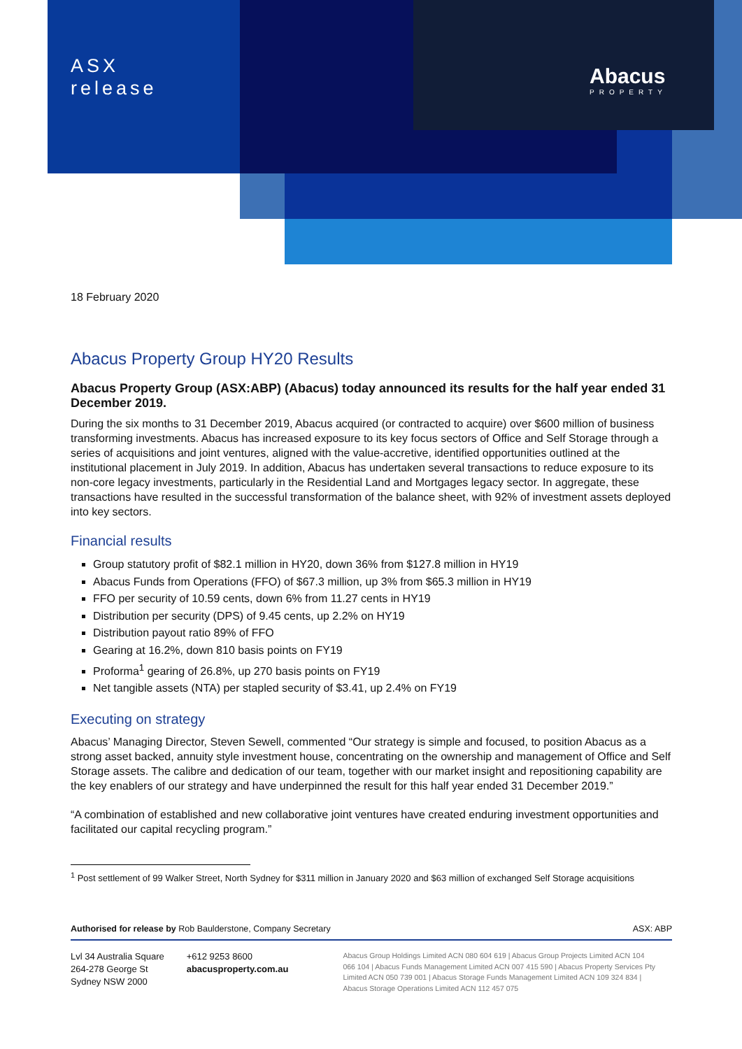ASX
release
Abacus
PROPERTY
18 February 2020
Abacus Property Group HY20 Results
Abacus Property Group (ASX:ABP) (Abacus) today announced its results for the half year ended 31 December 2019.
During the six months to 31 December 2019, Abacus acquired (or contracted to acquire) over $600 million of business transforming investments. Abacus has increased exposure to its key focus sectors of Office and Self Storage through a series of acquisitions and joint ventures, aligned with the value-accretive, identified opportunities outlined at the institutional placement in July 2019. In addition, Abacus has undertaken several transactions to reduce exposure to its non-core legacy investments, particularly in the Residential Land and Mortgages legacy sector. In aggregate, these transactions have resulted in the successful transformation of the balance sheet, with 92% of investment assets deployed into key sectors.
Financial results
Group statutory profit of $82.1 million in HY20, down 36% from $127.8 million in HY19
Abacus Funds from Operations (FFO) of $67.3 million, up 3% from $65.3 million in HY19
FFO per security of 10.59 cents, down 6% from 11.27 cents in HY19
Distribution per security (DPS) of 9.45 cents, up 2.2% on HY19
Distribution payout ratio 89% of FFO
Gearing at 16.2%, down 810 basis points on FY19
Proforma<sup>1</sup> gearing of 26.8%, up 270 basis points on FY19
Net tangible assets (NTA) per stapled security of $3.41, up 2.4% on FY19
Executing on strategy
Abacus’ Managing Director, Steven Sewell, commented “Our strategy is simple and focused, to position Abacus as a strong asset backed, annuity style investment house, concentrating on the ownership and management of Office and Self Storage assets. The calibre and dedication of our team, together with our market insight and repositioning capability are the key enablers of our strategy and have underpinned the result for this half year ended 31 December 2019.”
“A combination of established and new collaborative joint ventures have created enduring investment opportunities and facilitated our capital recycling program.”
<sup>1</sup> Post settlement of 99 Walker Street, North Sydney for $311 million in January 2020 and $63 million of exchanged Self Storage acquisitions
Authorised for release by Rob Baulderstone, Company Secretary ASX: ABP
Lvl 34 Australia Square
264-278 George St
Sydney NSW 2000
+612 9253 8600
abacusproperty.com.au
Abacus Group Holdings Limited ACN 080 604 619 | Abacus Group Projects Limited ACN 104 066 104 | Abacus Funds Management Limited ACN 007 415 590 | Abacus Property Services Pty Limited ACN 050 739 001 | Abacus Storage Funds Management Limited ACN 109 324 834 | Abacus Storage Operations Limited ACN 112 457 075